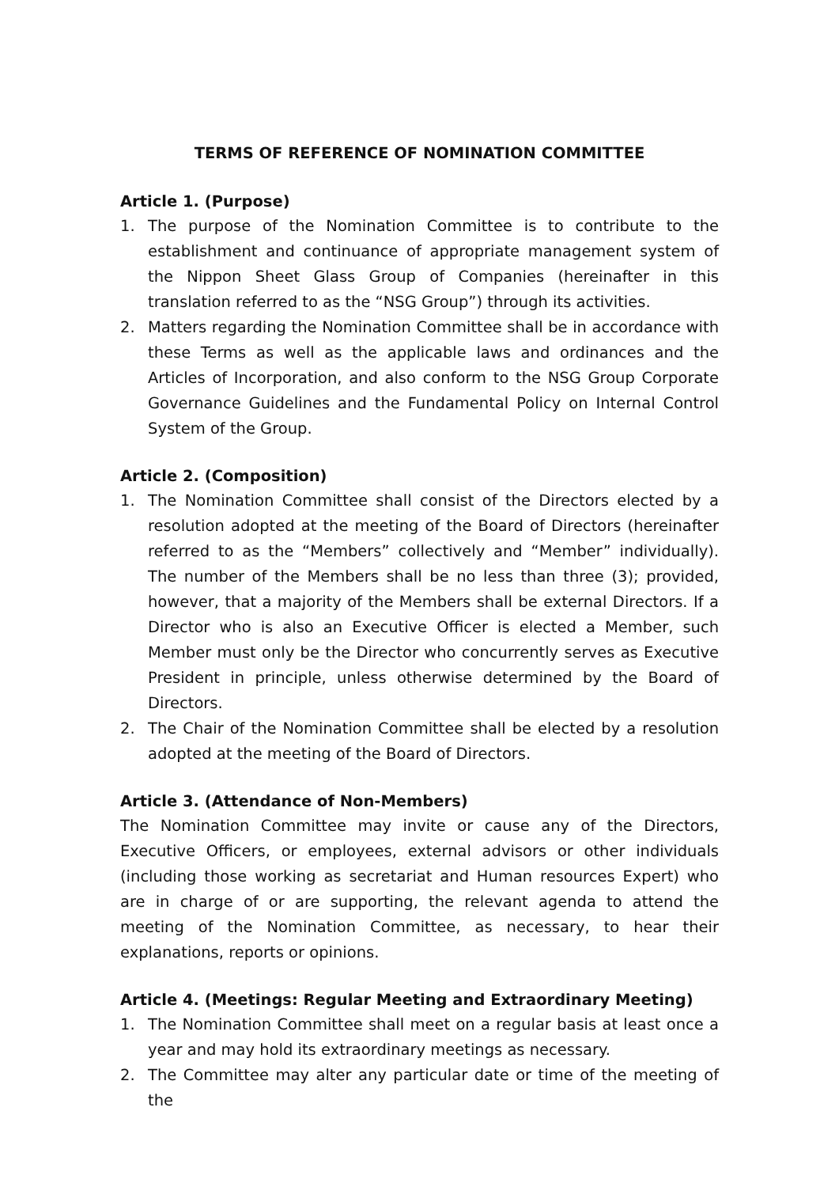TERMS OF REFERENCE OF NOMINATION COMMITTEE
Article 1. (Purpose)
1. The purpose of the Nomination Committee is to contribute to the establishment and continuance of appropriate management system of the Nippon Sheet Glass Group of Companies (hereinafter in this translation referred to as the “NSG Group”) through its activities.
2. Matters regarding the Nomination Committee shall be in accordance with these Terms as well as the applicable laws and ordinances and the Articles of Incorporation, and also conform to the NSG Group Corporate Governance Guidelines and the Fundamental Policy on Internal Control System of the Group.
Article 2. (Composition)
1. The Nomination Committee shall consist of the Directors elected by a resolution adopted at the meeting of the Board of Directors (hereinafter referred to as the “Members” collectively and “Member” individually). The number of the Members shall be no less than three (3); provided, however, that a majority of the Members shall be external Directors. If a Director who is also an Executive Officer is elected a Member, such Member must only be the Director who concurrently serves as Executive President in principle, unless otherwise determined by the Board of Directors.
2. The Chair of the Nomination Committee shall be elected by a resolution adopted at the meeting of the Board of Directors.
Article 3. (Attendance of Non-Members)
The Nomination Committee may invite or cause any of the Directors, Executive Officers, or employees, external advisors or other individuals (including those working as secretariat and Human resources Expert) who are in charge of or are supporting, the relevant agenda to attend the meeting of the Nomination Committee, as necessary, to hear their explanations, reports or opinions.
Article 4. (Meetings: Regular Meeting and Extraordinary Meeting)
1. The Nomination Committee shall meet on a regular basis at least once a year and may hold its extraordinary meetings as necessary.
2. The Committee may alter any particular date or time of the meeting of the